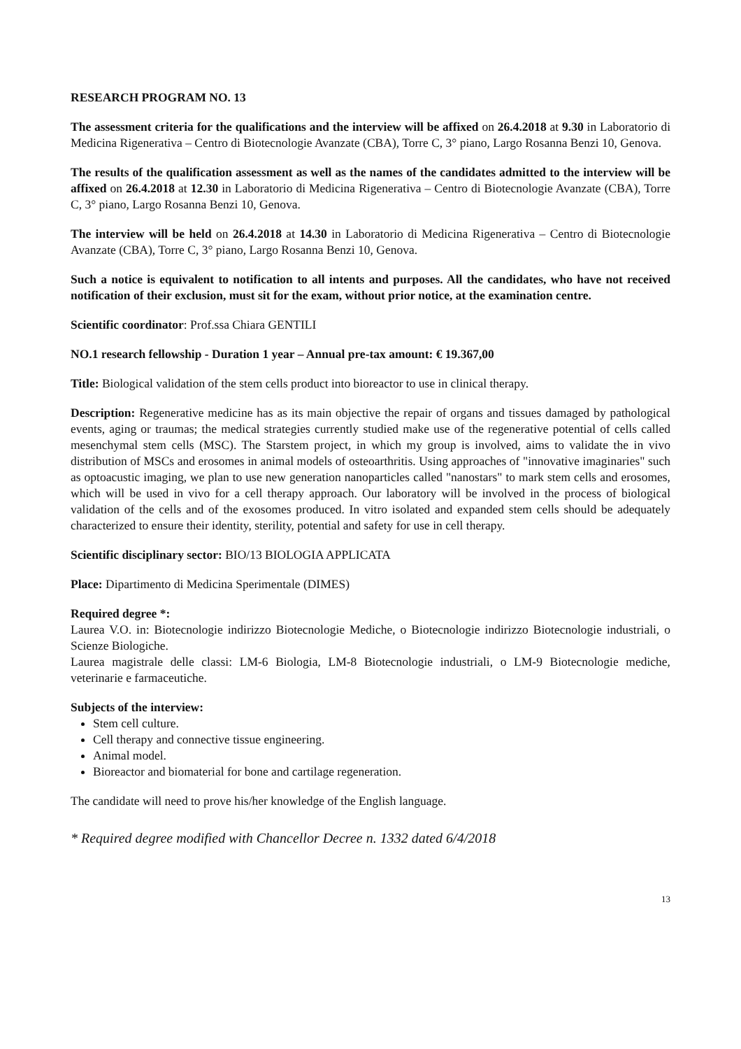RESEARCH PROGRAM NO. 13
The assessment criteria for the qualifications and the interview will be affixed on 26.4.2018 at 9.30 in Laboratorio di Medicina Rigenerativa – Centro di Biotecnologie Avanzate (CBA), Torre C, 3° piano, Largo Rosanna Benzi 10, Genova.
The results of the qualification assessment as well as the names of the candidates admitted to the interview will be affixed on 26.4.2018 at 12.30 in Laboratorio di Medicina Rigenerativa – Centro di Biotecnologie Avanzate (CBA), Torre C, 3° piano, Largo Rosanna Benzi 10, Genova.
The interview will be held on 26.4.2018 at 14.30 in Laboratorio di Medicina Rigenerativa – Centro di Biotecnologie Avanzate (CBA), Torre C, 3° piano, Largo Rosanna Benzi 10, Genova.
Such a notice is equivalent to notification to all intents and purposes. All the candidates, who have not received notification of their exclusion, must sit for the exam, without prior notice, at the examination centre.
Scientific coordinator: Prof.ssa Chiara GENTILI
NO.1 research fellowship - Duration 1 year – Annual pre-tax amount: € 19.367,00
Title: Biological validation of the stem cells product into bioreactor to use in clinical therapy.
Description: Regenerative medicine has as its main objective the repair of organs and tissues damaged by pathological events, aging or traumas; the medical strategies currently studied make use of the regenerative potential of cells called mesenchymal stem cells (MSC). The Starstem project, in which my group is involved, aims to validate the in vivo distribution of MSCs and erosomes in animal models of osteoarthritis. Using approaches of "innovative imaginaries" such as optoacustic imaging, we plan to use new generation nanoparticles called "nanostars" to mark stem cells and erosomes, which will be used in vivo for a cell therapy approach. Our laboratory will be involved in the process of biological validation of the cells and of the exosomes produced. In vitro isolated and expanded stem cells should be adequately characterized to ensure their identity, sterility, potential and safety for use in cell therapy.
Scientific disciplinary sector: BIO/13 BIOLOGIA APPLICATA
Place: Dipartimento di Medicina Sperimentale (DIMES)
Required degree *:
Laurea V.O. in: Biotecnologie indirizzo Biotecnologie Mediche, o Biotecnologie indirizzo Biotecnologie industriali, o Scienze Biologiche.
Laurea magistrale delle classi: LM-6 Biologia, LM-8 Biotecnologie industriali, o LM-9 Biotecnologie mediche, veterinarie e farmaceutiche.
Subjects of the interview:
Stem cell culture.
Cell therapy and connective tissue engineering.
Animal model.
Bioreactor and biomaterial for bone and cartilage regeneration.
The candidate will need to prove his/her knowledge of the English language.
* Required degree modified with Chancellor Decree n. 1332 dated 6/4/2018
13